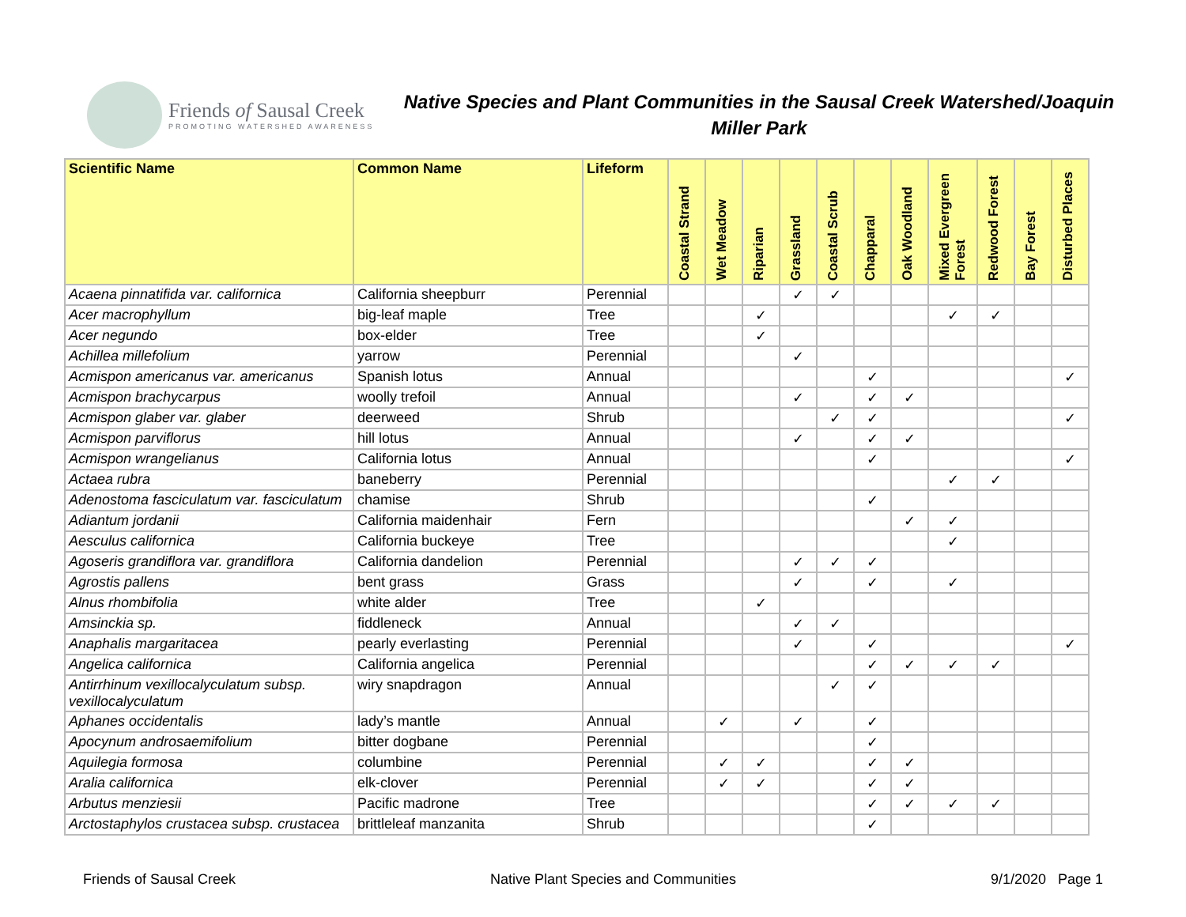Friends of Sausal Creek
PROMOTING WATERSHED AWARENESS
Native Species and Plant Communities in the Sausal Creek Watershed/Joaquin Miller Park
| Scientific Name | Common Name | Lifeform | Coastal Strand | Wet Meadow | Riparian | Grassland | Coastal Scrub | Chapparal | Oak Woodland | Mixed Evergreen Forest | Redwood Forest | Bay Forest | Disturbed Places |
| --- | --- | --- | --- | --- | --- | --- | --- | --- | --- | --- | --- | --- | --- |
| Acaena pinnatifida var. californica | California sheepburr | Perennial | | | | ✓ | ✓ | | | | | | |
| Acer macrophyllum | big-leaf maple | Tree | | | ✓ | | | | | ✓ | ✓ | | |
| Acer negundo | box-elder | Tree | | | ✓ | | | | | | | | |
| Achillea millefolium | yarrow | Perennial | | | | ✓ | | | | | | | |
| Acmispon americanus var. americanus | Spanish lotus | Annual | | | | | | ✓ | | | | | ✓ |
| Acmispon brachycarpus | woolly trefoil | Annual | | | | ✓ | | ✓ | ✓ | | | | |
| Acmispon glaber var. glaber | deerweed | Shrub | | | | | ✓ | ✓ | | | | | ✓ |
| Acmispon parviflorus | hill lotus | Annual | | | | ✓ | | ✓ | ✓ | | | | |
| Acmispon wrangelianus | California lotus | Annual | | | | | | ✓ | | | | | ✓ |
| Actaea rubra | baneberry | Perennial | | | | | | | | ✓ | ✓ | | |
| Adenostoma fasciculatum var. fasciculatum | chamise | Shrub | | | | | | ✓ | | | | | |
| Adiantum jordanii | California maidenhair | Fern | | | | | | | ✓ | ✓ | | | |
| Aesculus californica | California buckeye | Tree | | | | | | | | ✓ | | | |
| Agoseris grandiflora var. grandiflora | California dandelion | Perennial | | | | ✓ | ✓ | ✓ | | | | | |
| Agrostis pallens | bent grass | Grass | | | | ✓ | | ✓ | | ✓ | | | |
| Alnus rhombifolia | white alder | Tree | | | ✓ | | | | | | | | |
| Amsinckia sp. | fiddleneck | Annual | | | | ✓ | ✓ | | | | | | |
| Anaphalis margaritacea | pearly everlasting | Perennial | | | | ✓ | | ✓ | | | | | ✓ |
| Angelica californica | California angelica | Perennial | | | | | | ✓ | ✓ | ✓ | ✓ | | |
| Antirrhinum vexillocalyculatum subsp. vexillocalyculatum | wiry snapdragon | Annual | | | | | ✓ | ✓ | | | | | |
| Aphanes occidentalis | lady’s mantle | Annual | | ✓ | | ✓ | | ✓ | | | | | |
| Apocynum androsaemifolium | bitter dogbane | Perennial | | | | | | ✓ | | | | | |
| Aquilegia formosa | columbine | Perennial | | ✓ | ✓ | | | ✓ | ✓ | | | | |
| Aralia californica | elk-clover | Perennial | | ✓ | ✓ | | | ✓ | ✓ | | | | |
| Arbutus menziesii | Pacific madrone | Tree | | | | | | ✓ | ✓ | ✓ | ✓ | | |
| Arctostaphylos crustacea subsp. crustacea | brittleleaf manzanita | Shrub | | | | | | ✓ | | | | | |
Friends of Sausal Creek Native Plant Species and Communities 9/1/2020 Page 1